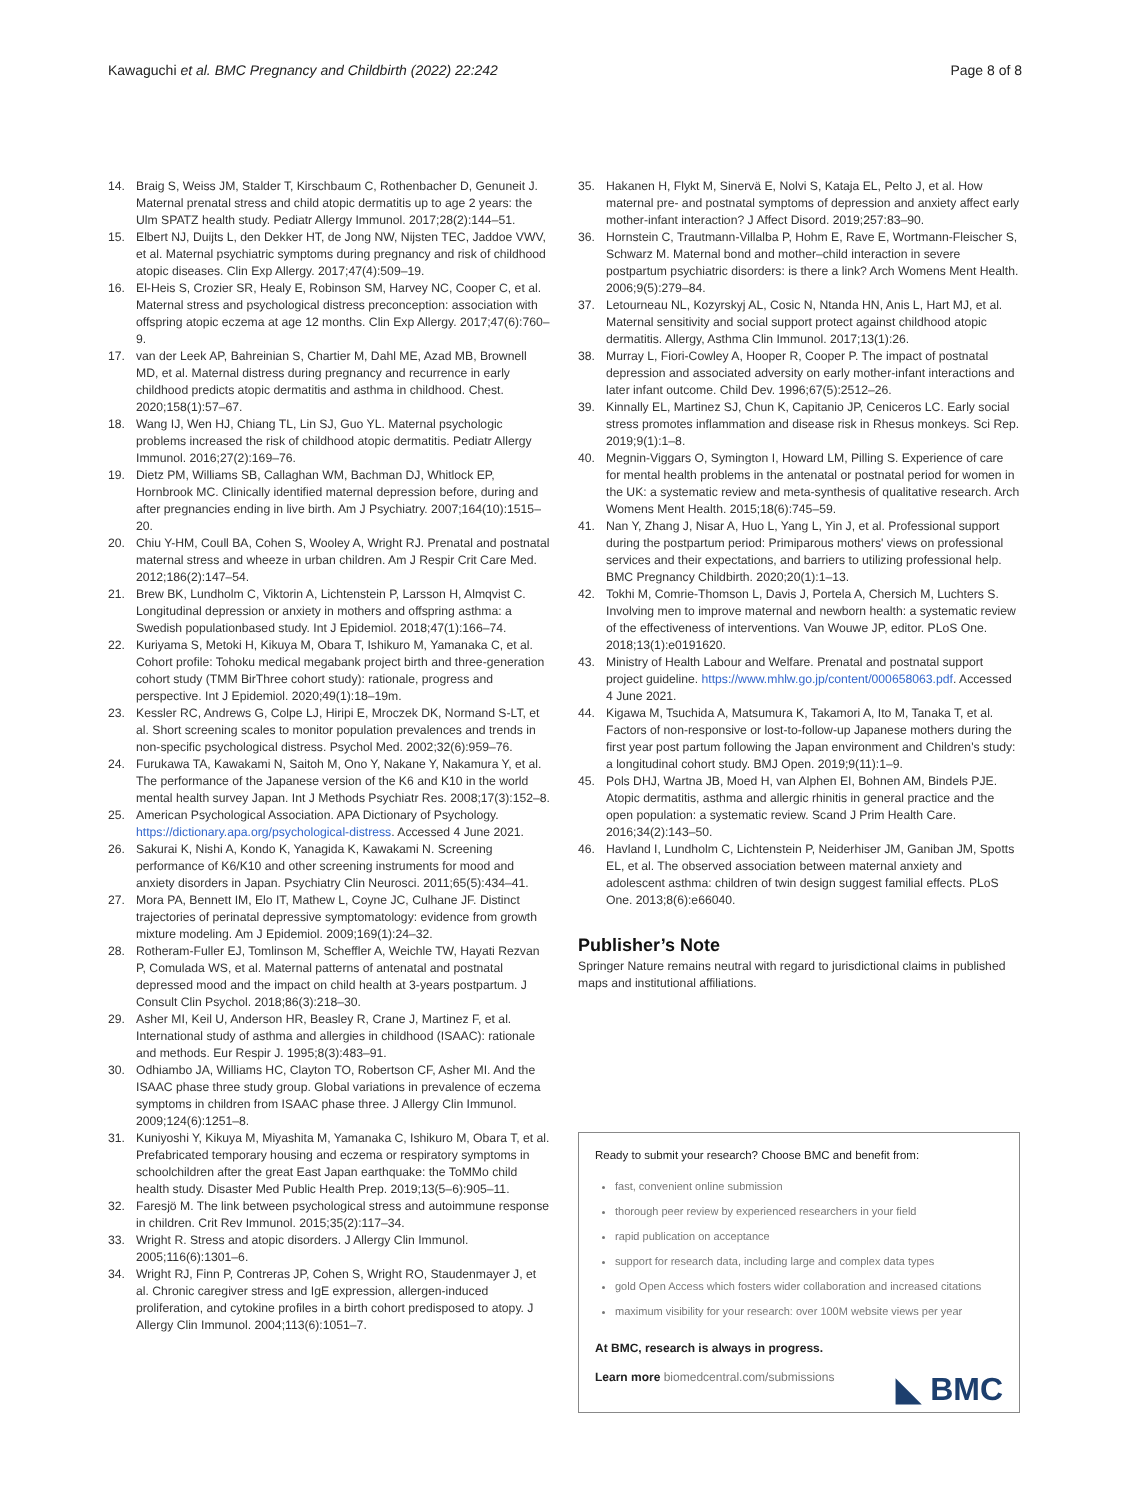Kawaguchi et al. BMC Pregnancy and Childbirth (2022) 22:242 Page 8 of 8
14. Braig S, Weiss JM, Stalder T, Kirschbaum C, Rothenbacher D, Genuneit J. Maternal prenatal stress and child atopic dermatitis up to age 2 years: the Ulm SPATZ health study. Pediatr Allergy Immunol. 2017;28(2):144–51.
15. Elbert NJ, Duijts L, den Dekker HT, de Jong NW, Nijsten TEC, Jaddoe VWV, et al. Maternal psychiatric symptoms during pregnancy and risk of childhood atopic diseases. Clin Exp Allergy. 2017;47(4):509–19.
16. El-Heis S, Crozier SR, Healy E, Robinson SM, Harvey NC, Cooper C, et al. Maternal stress and psychological distress preconception: association with offspring atopic eczema at age 12 months. Clin Exp Allergy. 2017;47(6):760–9.
17. van der Leek AP, Bahreinian S, Chartier M, Dahl ME, Azad MB, Brownell MD, et al. Maternal distress during pregnancy and recurrence in early childhood predicts atopic dermatitis and asthma in childhood. Chest. 2020;158(1):57–67.
18. Wang IJ, Wen HJ, Chiang TL, Lin SJ, Guo YL. Maternal psychologic problems increased the risk of childhood atopic dermatitis. Pediatr Allergy Immunol. 2016;27(2):169–76.
19. Dietz PM, Williams SB, Callaghan WM, Bachman DJ, Whitlock EP, Hornbrook MC. Clinically identified maternal depression before, during and after pregnancies ending in live birth. Am J Psychiatry. 2007;164(10):1515–20.
20. Chiu Y-HM, Coull BA, Cohen S, Wooley A, Wright RJ. Prenatal and postnatal maternal stress and wheeze in urban children. Am J Respir Crit Care Med. 2012;186(2):147–54.
21. Brew BK, Lundholm C, Viktorin A, Lichtenstein P, Larsson H, Almqvist C. Longitudinal depression or anxiety in mothers and offspring asthma: a Swedish populationbased study. Int J Epidemiol. 2018;47(1):166–74.
22. Kuriyama S, Metoki H, Kikuya M, Obara T, Ishikuro M, Yamanaka C, et al. Cohort profile: Tohoku medical megabank project birth and three-generation cohort study (TMM BirThree cohort study): rationale, progress and perspective. Int J Epidemiol. 2020;49(1):18–19m.
23. Kessler RC, Andrews G, Colpe LJ, Hiripi E, Mroczek DK, Normand S-LT, et al. Short screening scales to monitor population prevalences and trends in non-specific psychological distress. Psychol Med. 2002;32(6):959–76.
24. Furukawa TA, Kawakami N, Saitoh M, Ono Y, Nakane Y, Nakamura Y, et al. The performance of the Japanese version of the K6 and K10 in the world mental health survey Japan. Int J Methods Psychiatr Res. 2008;17(3):152–8.
25. American Psychological Association. APA Dictionary of Psychology. https://dictionary.apa.org/psychological-distress. Accessed 4 June 2021.
26. Sakurai K, Nishi A, Kondo K, Yanagida K, Kawakami N. Screening performance of K6/K10 and other screening instruments for mood and anxiety disorders in Japan. Psychiatry Clin Neurosci. 2011;65(5):434–41.
27. Mora PA, Bennett IM, Elo IT, Mathew L, Coyne JC, Culhane JF. Distinct trajectories of perinatal depressive symptomatology: evidence from growth mixture modeling. Am J Epidemiol. 2009;169(1):24–32.
28. Rotheram-Fuller EJ, Tomlinson M, Scheffler A, Weichle TW, Hayati Rezvan P, Comulada WS, et al. Maternal patterns of antenatal and postnatal depressed mood and the impact on child health at 3-years postpartum. J Consult Clin Psychol. 2018;86(3):218–30.
29. Asher MI, Keil U, Anderson HR, Beasley R, Crane J, Martinez F, et al. International study of asthma and allergies in childhood (ISAAC): rationale and methods. Eur Respir J. 1995;8(3):483–91.
30. Odhiambo JA, Williams HC, Clayton TO, Robertson CF, Asher MI. And the ISAAC phase three study group. Global variations in prevalence of eczema symptoms in children from ISAAC phase three. J Allergy Clin Immunol. 2009;124(6):1251–8.
31. Kuniyoshi Y, Kikuya M, Miyashita M, Yamanaka C, Ishikuro M, Obara T, et al. Prefabricated temporary housing and eczema or respiratory symptoms in schoolchildren after the great East Japan earthquake: the ToMMo child health study. Disaster Med Public Health Prep. 2019;13(5–6):905–11.
32. Faresjö M. The link between psychological stress and autoimmune response in children. Crit Rev Immunol. 2015;35(2):117–34.
33. Wright R. Stress and atopic disorders. J Allergy Clin Immunol. 2005;116(6):1301–6.
34. Wright RJ, Finn P, Contreras JP, Cohen S, Wright RO, Staudenmayer J, et al. Chronic caregiver stress and IgE expression, allergen-induced proliferation, and cytokine profiles in a birth cohort predisposed to atopy. J Allergy Clin Immunol. 2004;113(6):1051–7.
35. Hakanen H, Flykt M, Sinervä E, Nolvi S, Kataja EL, Pelto J, et al. How maternal pre- and postnatal symptoms of depression and anxiety affect early mother-infant interaction? J Affect Disord. 2019;257:83–90.
36. Hornstein C, Trautmann-Villalba P, Hohm E, Rave E, Wortmann-Fleischer S, Schwarz M. Maternal bond and mother–child interaction in severe postpartum psychiatric disorders: is there a link? Arch Womens Ment Health. 2006;9(5):279–84.
37. Letourneau NL, Kozyrskyj AL, Cosic N, Ntanda HN, Anis L, Hart MJ, et al. Maternal sensitivity and social support protect against childhood atopic dermatitis. Allergy, Asthma Clin Immunol. 2017;13(1):26.
38. Murray L, Fiori-Cowley A, Hooper R, Cooper P. The impact of postnatal depression and associated adversity on early mother-infant interactions and later infant outcome. Child Dev. 1996;67(5):2512–26.
39. Kinnally EL, Martinez SJ, Chun K, Capitanio JP, Ceniceros LC. Early social stress promotes inflammation and disease risk in Rhesus monkeys. Sci Rep. 2019;9(1):1–8.
40. Megnin-Viggars O, Symington I, Howard LM, Pilling S. Experience of care for mental health problems in the antenatal or postnatal period for women in the UK: a systematic review and meta-synthesis of qualitative research. Arch Womens Ment Health. 2015;18(6):745–59.
41. Nan Y, Zhang J, Nisar A, Huo L, Yang L, Yin J, et al. Professional support during the postpartum period: Primiparous mothers' views on professional services and their expectations, and barriers to utilizing professional help. BMC Pregnancy Childbirth. 2020;20(1):1–13.
42. Tokhi M, Comrie-Thomson L, Davis J, Portela A, Chersich M, Luchters S. Involving men to improve maternal and newborn health: a systematic review of the effectiveness of interventions. Van Wouwe JP, editor. PLoS One. 2018;13(1):e0191620.
43. Ministry of Health Labour and Welfare. Prenatal and postnatal support project guideline. https://www.mhlw.go.jp/content/000658063.pdf. Accessed 4 June 2021.
44. Kigawa M, Tsuchida A, Matsumura K, Takamori A, Ito M, Tanaka T, et al. Factors of non-responsive or lost-to-follow-up Japanese mothers during the first year post partum following the Japan environment and Children's study: a longitudinal cohort study. BMJ Open. 2019;9(11):1–9.
45. Pols DHJ, Wartna JB, Moed H, van Alphen EI, Bohnen AM, Bindels PJE. Atopic dermatitis, asthma and allergic rhinitis in general practice and the open population: a systematic review. Scand J Prim Health Care. 2016;34(2):143–50.
46. Havland I, Lundholm C, Lichtenstein P, Neiderhiser JM, Ganiban JM, Spotts EL, et al. The observed association between maternal anxiety and adolescent asthma: children of twin design suggest familial effects. PLoS One. 2013;8(6):e66040.
Publisher’s Note
Springer Nature remains neutral with regard to jurisdictional claims in published maps and institutional affiliations.
Ready to submit your research? Choose BMC and benefit from:
fast, convenient online submission
thorough peer review by experienced researchers in your field
rapid publication on acceptance
support for research data, including large and complex data types
gold Open Access which fosters wider collaboration and increased citations
maximum visibility for your research: over 100M website views per year
At BMC, research is always in progress.
Learn more biomedcentral.com/submissions
◣ BMC